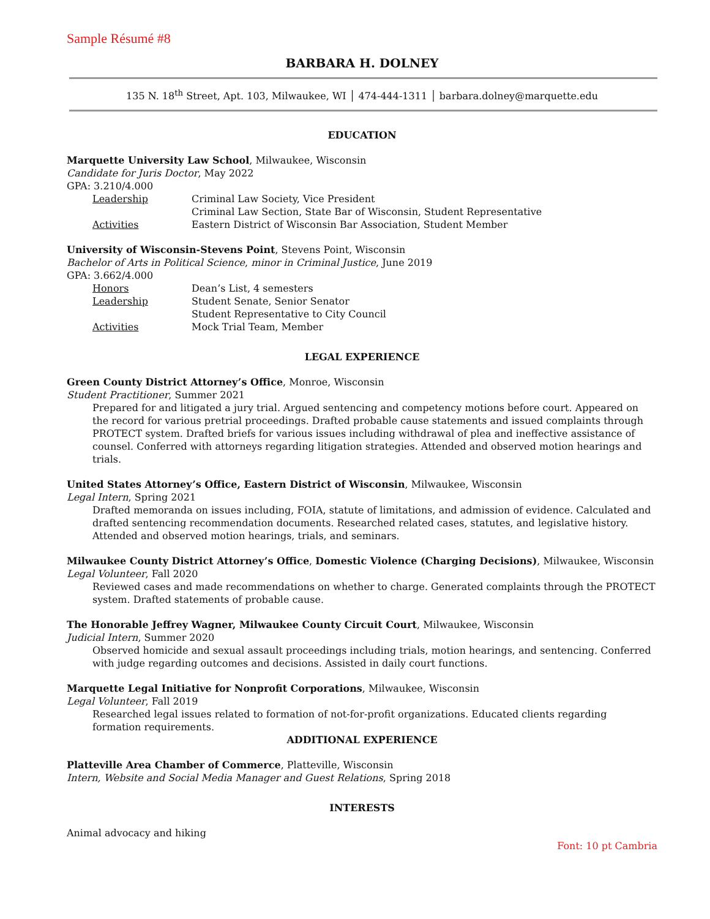Sample Résumé #8
BARBARA H. DOLNEY
135 N. 18<sup>th</sup> Street, Apt. 103, Milwaukee, WI │ 474-444-1311 │ barbara.dolney@marquette.edu
EDUCATION
Marquette University Law School, Milwaukee, Wisconsin
Candidate for Juris Doctor, May 2022
GPA: 3.210/4.000
Leadership Criminal Law Society, Vice President
Criminal Law Section, State Bar of Wisconsin, Student Representative
Activities Eastern District of Wisconsin Bar Association, Student Member
University of Wisconsin-Stevens Point, Stevens Point, Wisconsin
Bachelor of Arts in Political Science, minor in Criminal Justice, June 2019
GPA: 3.662/4.000
Honors Dean’s List, 4 semesters
Leadership Student Senate, Senior Senator
Student Representative to City Council
Activities Mock Trial Team, Member
LEGAL EXPERIENCE
Green County District Attorney’s Office, Monroe, Wisconsin
Student Practitioner, Summer 2021
Prepared for and litigated a jury trial. Argued sentencing and competency motions before court. Appeared on the record for various pretrial proceedings. Drafted probable cause statements and issued complaints through PROTECT system. Drafted briefs for various issues including withdrawal of plea and ineffective assistance of counsel. Conferred with attorneys regarding litigation strategies. Attended and observed motion hearings and trials.
United States Attorney’s Office, Eastern District of Wisconsin, Milwaukee, Wisconsin
Legal Intern, Spring 2021
Drafted memoranda on issues including, FOIA, statute of limitations, and admission of evidence. Calculated and drafted sentencing recommendation documents. Researched related cases, statutes, and legislative history. Attended and observed motion hearings, trials, and seminars.
Milwaukee County District Attorney’s Office, Domestic Violence (Charging Decisions), Milwaukee, Wisconsin
Legal Volunteer, Fall 2020
Reviewed cases and made recommendations on whether to charge. Generated complaints through the PROTECT system. Drafted statements of probable cause.
The Honorable Jeffrey Wagner, Milwaukee County Circuit Court, Milwaukee, Wisconsin
Judicial Intern, Summer 2020
Observed homicide and sexual assault proceedings including trials, motion hearings, and sentencing. Conferred with judge regarding outcomes and decisions. Assisted in daily court functions.
Marquette Legal Initiative for Nonprofit Corporations, Milwaukee, Wisconsin
Legal Volunteer, Fall 2019
Researched legal issues related to formation of not-for-profit organizations. Educated clients regarding formation requirements.
ADDITIONAL EXPERIENCE
Platteville Area Chamber of Commerce, Platteville, Wisconsin
Intern, Website and Social Media Manager and Guest Relations, Spring 2018
INTERESTS
Animal advocacy and hiking
Font: 10 pt Cambria